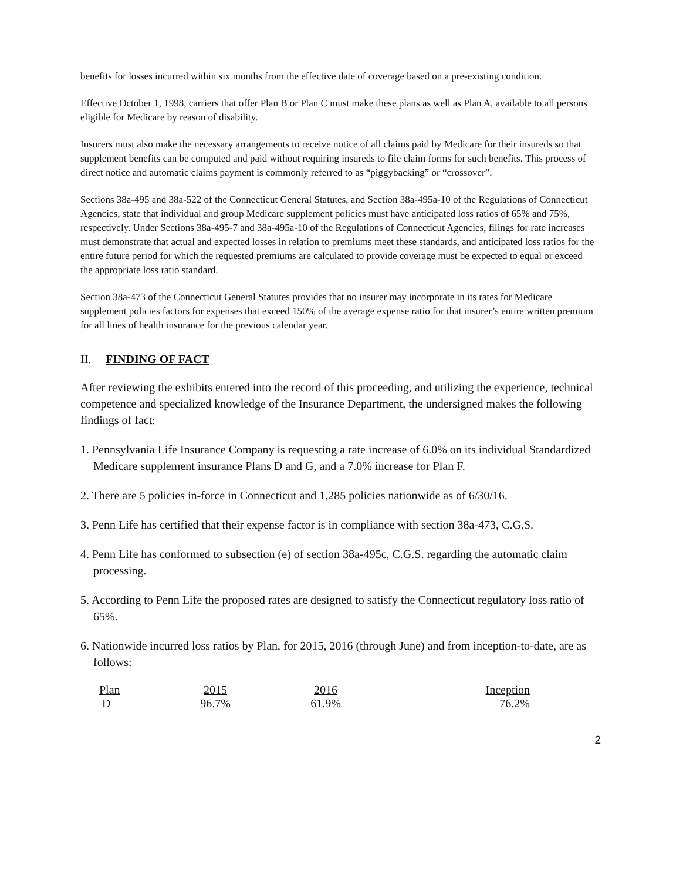benefits for losses incurred within six months from the effective date of coverage based on a pre-existing condition.
Effective October 1, 1998, carriers that offer Plan B or Plan C must make these plans as well as Plan A, available to all persons eligible for Medicare by reason of disability.
Insurers must also make the necessary arrangements to receive notice of all claims paid by Medicare for their insureds so that supplement benefits can be computed and paid without requiring insureds to file claim forms for such benefits. This process of direct notice and automatic claims payment is commonly referred to as “piggybacking” or “crossover”.
Sections 38a-495 and 38a-522 of the Connecticut General Statutes, and Section 38a-495a-10 of the Regulations of Connecticut Agencies, state that individual and group Medicare supplement policies must have anticipated loss ratios of 65% and 75%, respectively. Under Sections 38a-495-7 and 38a-495a-10 of the Regulations of Connecticut Agencies, filings for rate increases must demonstrate that actual and expected losses in relation to premiums meet these standards, and anticipated loss ratios for the entire future period for which the requested premiums are calculated to provide coverage must be expected to equal or exceed the appropriate loss ratio standard.
Section 38a-473 of the Connecticut General Statutes provides that no insurer may incorporate in its rates for Medicare supplement policies factors for expenses that exceed 150% of the average expense ratio for that insurer’s entire written premium for all lines of health insurance for the previous calendar year.
II. FINDING OF FACT
After reviewing the exhibits entered into the record of this proceeding, and utilizing the experience, technical competence and specialized knowledge of the Insurance Department, the undersigned makes the following findings of fact:
1. Pennsylvania Life Insurance Company is requesting a rate increase of 6.0% on its individual Standardized Medicare supplement insurance Plans D and G, and a 7.0% increase for Plan F.
2. There are 5 policies in-force in Connecticut and 1,285 policies nationwide as of 6/30/16.
3. Penn Life has certified that their expense factor is in compliance with section 38a-473, C.G.S.
4. Penn Life has conformed to subsection (e) of section 38a-495c, C.G.S. regarding the automatic claim processing.
5. According to Penn Life the proposed rates are designed to satisfy the Connecticut regulatory loss ratio of 65%.
6. Nationwide incurred loss ratios by Plan, for 2015, 2016 (through June) and from inception-to-date, are as follows:
| Plan | 2015 | 2016 | Inception |
| --- | --- | --- | --- |
| D | 96.7% | 61.9% | 76.2% |
2